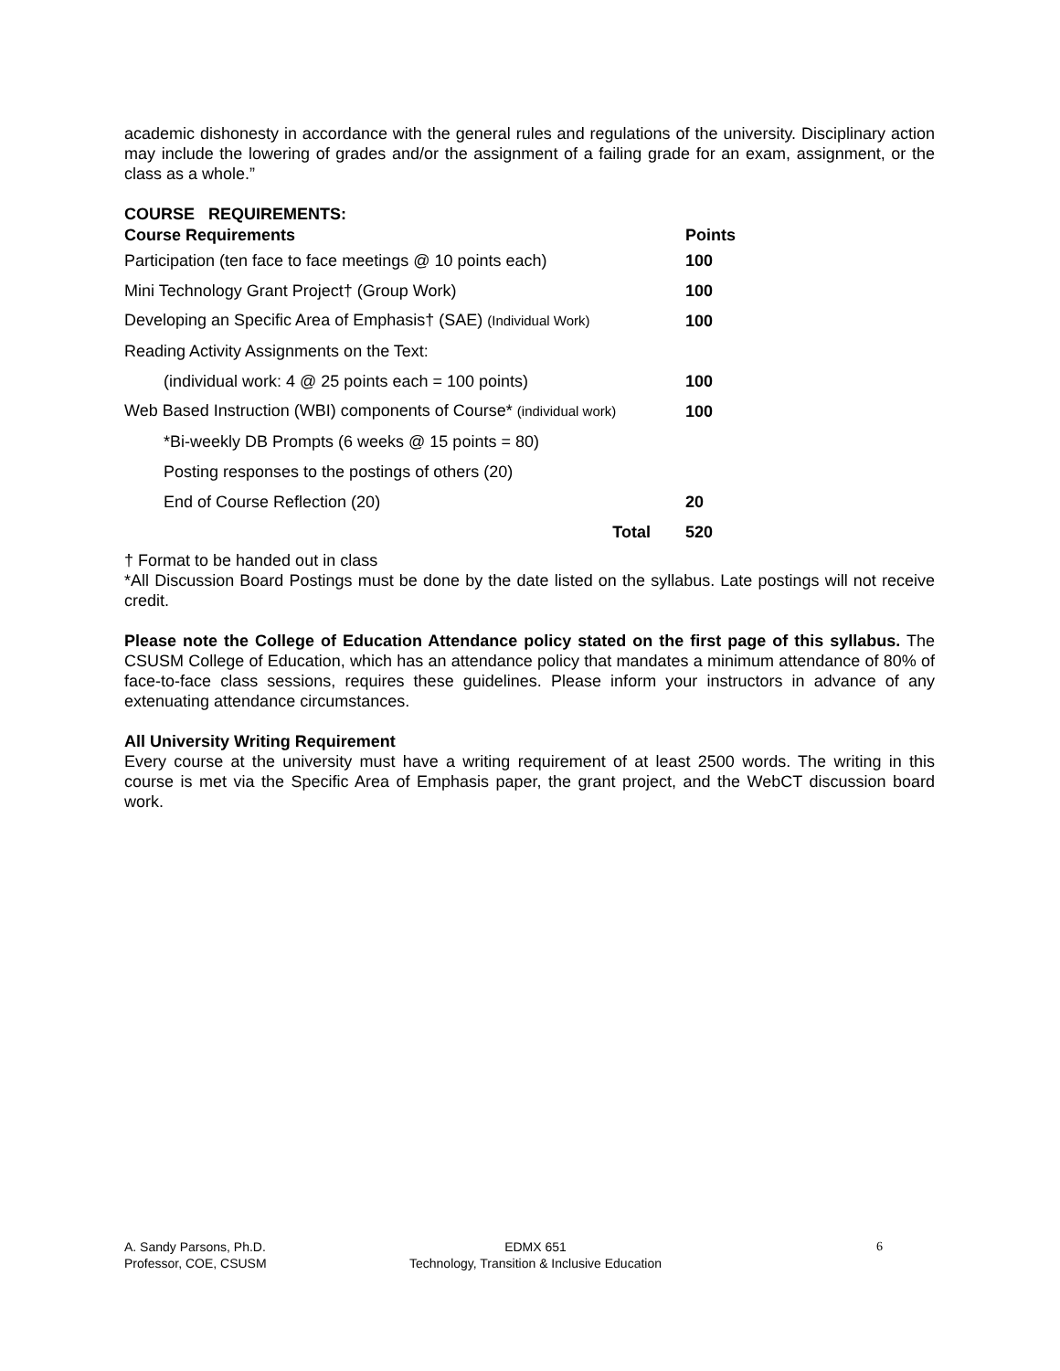academic dishonesty in accordance with the general rules and regulations of the university. Disciplinary action may include the lowering of grades and/or the assignment of a failing grade for an exam, assignment, or the class as a whole.”
COURSE REQUIREMENTS:
| Course Requirements | Points |
| --- | --- |
| Participation (ten face to face meetings @ 10 points each) | 100 |
| Mini Technology Grant Project† (Group Work) | 100 |
| Developing an Specific Area of Emphasis† (SAE) (Individual Work) | 100 |
| Reading Activity Assignments on the Text: | |
| (individual work: 4 @ 25 points each = 100 points) | 100 |
| Web Based Instruction (WBI) components of Course* (individual work) | 100 |
| *Bi-weekly DB Prompts (6 weeks @ 15 points = 80) | |
| Posting responses to the postings of others (20) | |
| End of Course Reflection (20) | 20 |
| Total | 520 |
† Format to be handed out in class
*All Discussion Board Postings must be done by the date listed on the syllabus. Late postings will not receive credit.
Please note the College of Education Attendance policy stated on the first page of this syllabus. The CSUSM College of Education, which has an attendance policy that mandates a minimum attendance of 80% of face-to-face class sessions, requires these guidelines. Please inform your instructors in advance of any extenuating attendance circumstances.
All University Writing Requirement
Every course at the university must have a writing requirement of at least 2500 words. The writing in this course is met via the Specific Area of Emphasis paper, the grant project, and the WebCT discussion board work.
A. Sandy Parsons, Ph.D.
Professor, COE, CSUSM
EDMX 651
Technology, Transition & Inclusive Education
6